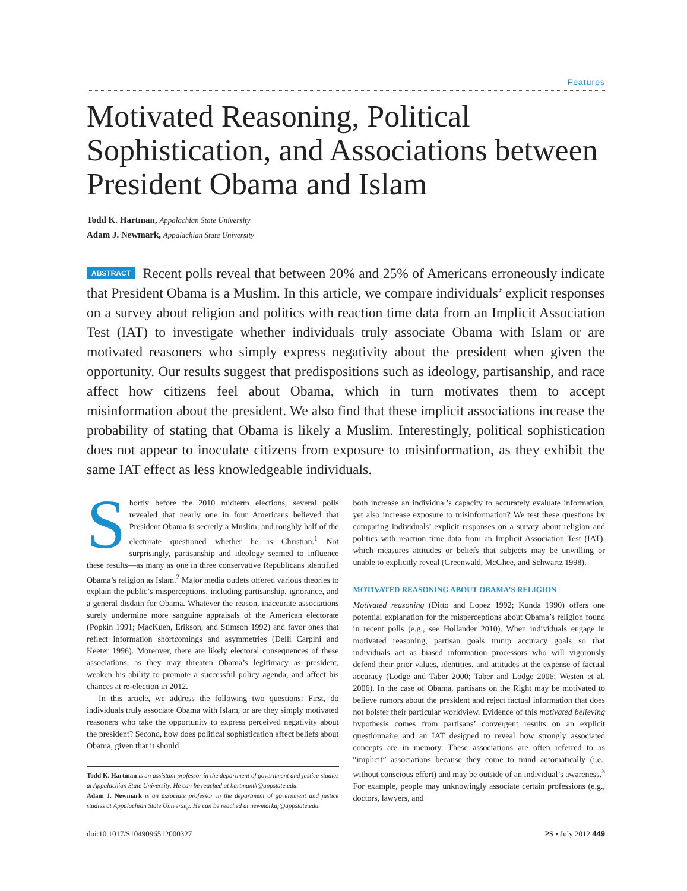Features
Motivated Reasoning, Political Sophistication, and Associations between President Obama and Islam
Todd K. Hartman, Appalachian State University
Adam J. Newmark, Appalachian State University
ABSTRACT Recent polls reveal that between 20% and 25% of Americans erroneously indicate that President Obama is a Muslim. In this article, we compare individuals’ explicit responses on a survey about religion and politics with reaction time data from an Implicit Association Test (IAT) to investigate whether individuals truly associate Obama with Islam or are motivated reasoners who simply express negativity about the president when given the opportunity. Our results suggest that predispositions such as ideology, partisanship, and race affect how citizens feel about Obama, which in turn motivates them to accept misinformation about the president. We also find that these implicit associations increase the probability of stating that Obama is likely a Muslim. Interestingly, political sophistication does not appear to inoculate citizens from exposure to misinformation, as they exhibit the same IAT effect as less knowledgeable individuals.
Shortly before the 2010 midterm elections, several polls revealed that nearly one in four Americans believed that President Obama is secretly a Muslim, and roughly half of the electorate questioned whether he is Christian.<sup>1</sup> Not surprisingly, partisanship and ideology seemed to influence these results—as many as one in three conservative Republicans identified Obama’s religion as Islam.<sup>2</sup> Major media outlets offered various theories to explain the public’s misperceptions, including partisanship, ignorance, and a general disdain for Obama. Whatever the reason, inaccurate associations surely undermine more sanguine appraisals of the American electorate (Popkin 1991; MacKuen, Erikson, and Stimson 1992) and favor ones that reflect information shortcomings and asymmetries (Delli Carpini and Keeter 1996). Moreover, there are likely electoral consequences of these associations, as they may threaten Obama’s legitimacy as president, weaken his ability to promote a successful policy agenda, and affect his chances at re-election in 2012.
In this article, we address the following two questions: First, do individuals truly associate Obama with Islam, or are they simply motivated reasoners who take the opportunity to express perceived negativity about the president? Second, how does political sophistication affect beliefs about Obama, given that it should
Todd K. Hartman is an assistant professor in the department of government and justice studies at Appalachian State University. He can be reached at hartmantk@appstate.edu.
Adam J. Newmark is an associate professor in the department of government and justice studies at Appalachian State University. He can be reached at newmarkaj@appstate.edu.
both increase an individual’s capacity to accurately evaluate information, yet also increase exposure to misinformation? We test these questions by comparing individuals’ explicit responses on a survey about religion and politics with reaction time data from an Implicit Association Test (IAT), which measures attitudes or beliefs that subjects may be unwilling or unable to explicitly reveal (Greenwald, McGhee, and Schwartz 1998).
MOTIVATED REASONING ABOUT OBAMA’S RELIGION
Motivated reasoning (Ditto and Lopez 1992; Kunda 1990) offers one potential explanation for the misperceptions about Obama’s religion found in recent polls (e.g., see Hollander 2010). When individuals engage in motivated reasoning, partisan goals trump accuracy goals so that individuals act as biased information processors who will vigorously defend their prior values, identities, and attitudes at the expense of factual accuracy (Lodge and Taber 2000; Taber and Lodge 2006; Westen et al. 2006). In the case of Obama, partisans on the Right may be motivated to believe rumors about the president and reject factual information that does not bolster their particular worldview. Evidence of this motivated believing hypothesis comes from partisans’ convergent results on an explicit questionnaire and an IAT designed to reveal how strongly associated concepts are in memory. These associations are often referred to as “implicit” associations because they come to mind automatically (i.e., without conscious effort) and may be outside of an individual’s awareness.<sup>3</sup> For example, people may unknowingly associate certain professions (e.g., doctors, lawyers, and
doi:10.1017/S1049096512000327 PS • July 2012 449